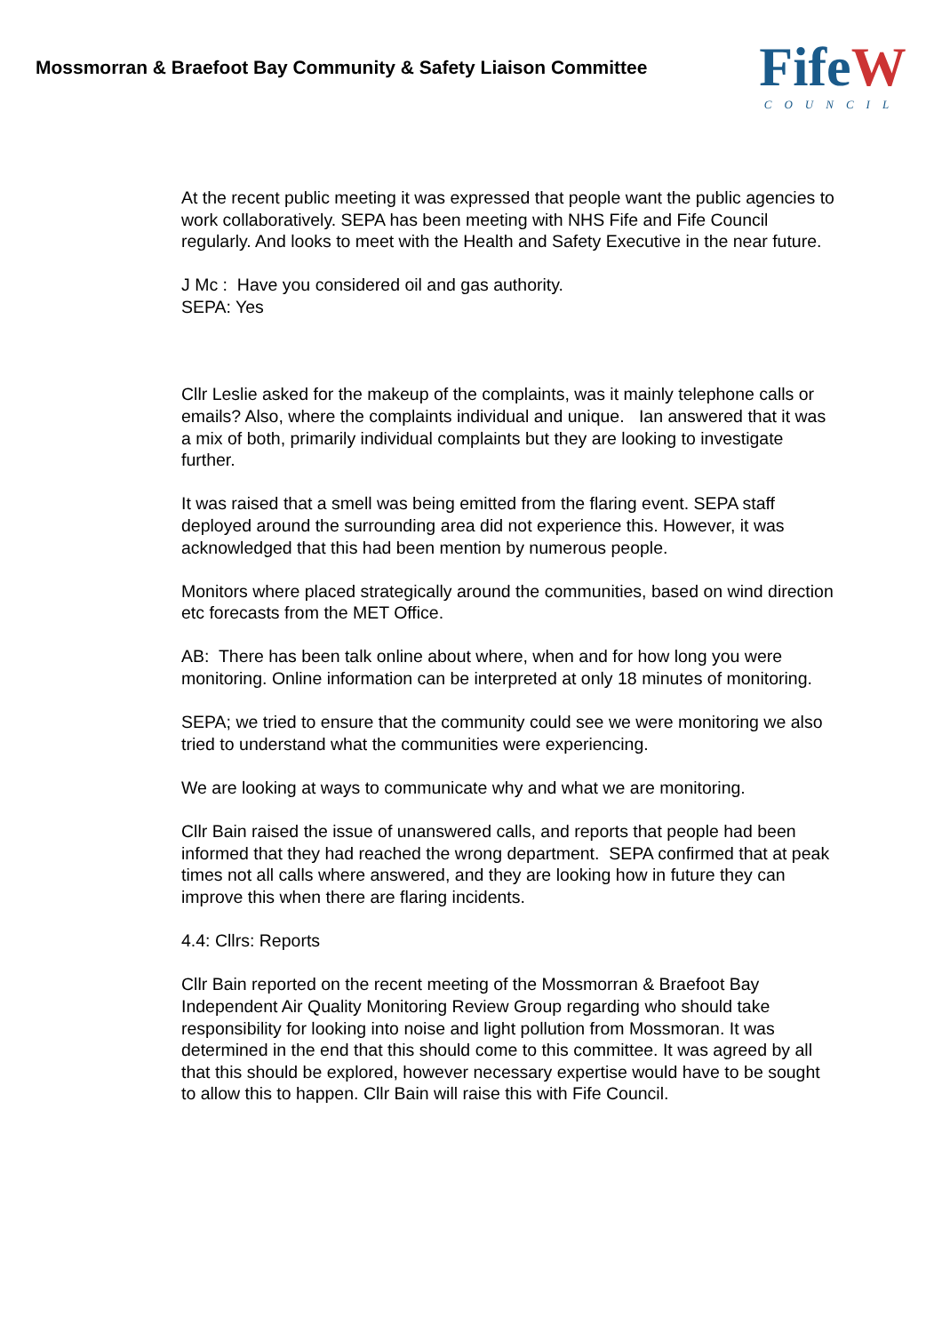Mossmorran & Braefoot Bay Community & Safety Liaison Committee
FifeW
COUNCIL
At the recent public meeting it was expressed that people want the public agencies to work collaboratively. SEPA has been meeting with NHS Fife and Fife Council regularly. And looks to meet with the Health and Safety Executive in the near future.
J Mc : Have you considered oil and gas authority.
SEPA: Yes
Cllr Leslie asked for the makeup of the complaints, was it mainly telephone calls or emails? Also, where the complaints individual and unique. Ian answered that it was a mix of both, primarily individual complaints but they are looking to investigate further.
It was raised that a smell was being emitted from the flaring event. SEPA staff deployed around the surrounding area did not experience this. However, it was acknowledged that this had been mention by numerous people.
Monitors where placed strategically around the communities, based on wind direction etc forecasts from the MET Office.
AB: There has been talk online about where, when and for how long you were monitoring. Online information can be interpreted at only 18 minutes of monitoring.
SEPA; we tried to ensure that the community could see we were monitoring we also tried to understand what the communities were experiencing.
We are looking at ways to communicate why and what we are monitoring.
Cllr Bain raised the issue of unanswered calls, and reports that people had been informed that they had reached the wrong department. SEPA confirmed that at peak times not all calls where answered, and they are looking how in future they can improve this when there are flaring incidents.
4.4: Cllrs: Reports
Cllr Bain reported on the recent meeting of the Mossmorran & Braefoot Bay Independent Air Quality Monitoring Review Group regarding who should take responsibility for looking into noise and light pollution from Mossmoran. It was determined in the end that this should come to this committee. It was agreed by all that this should be explored, however necessary expertise would have to be sought to allow this to happen. Cllr Bain will raise this with Fife Council.